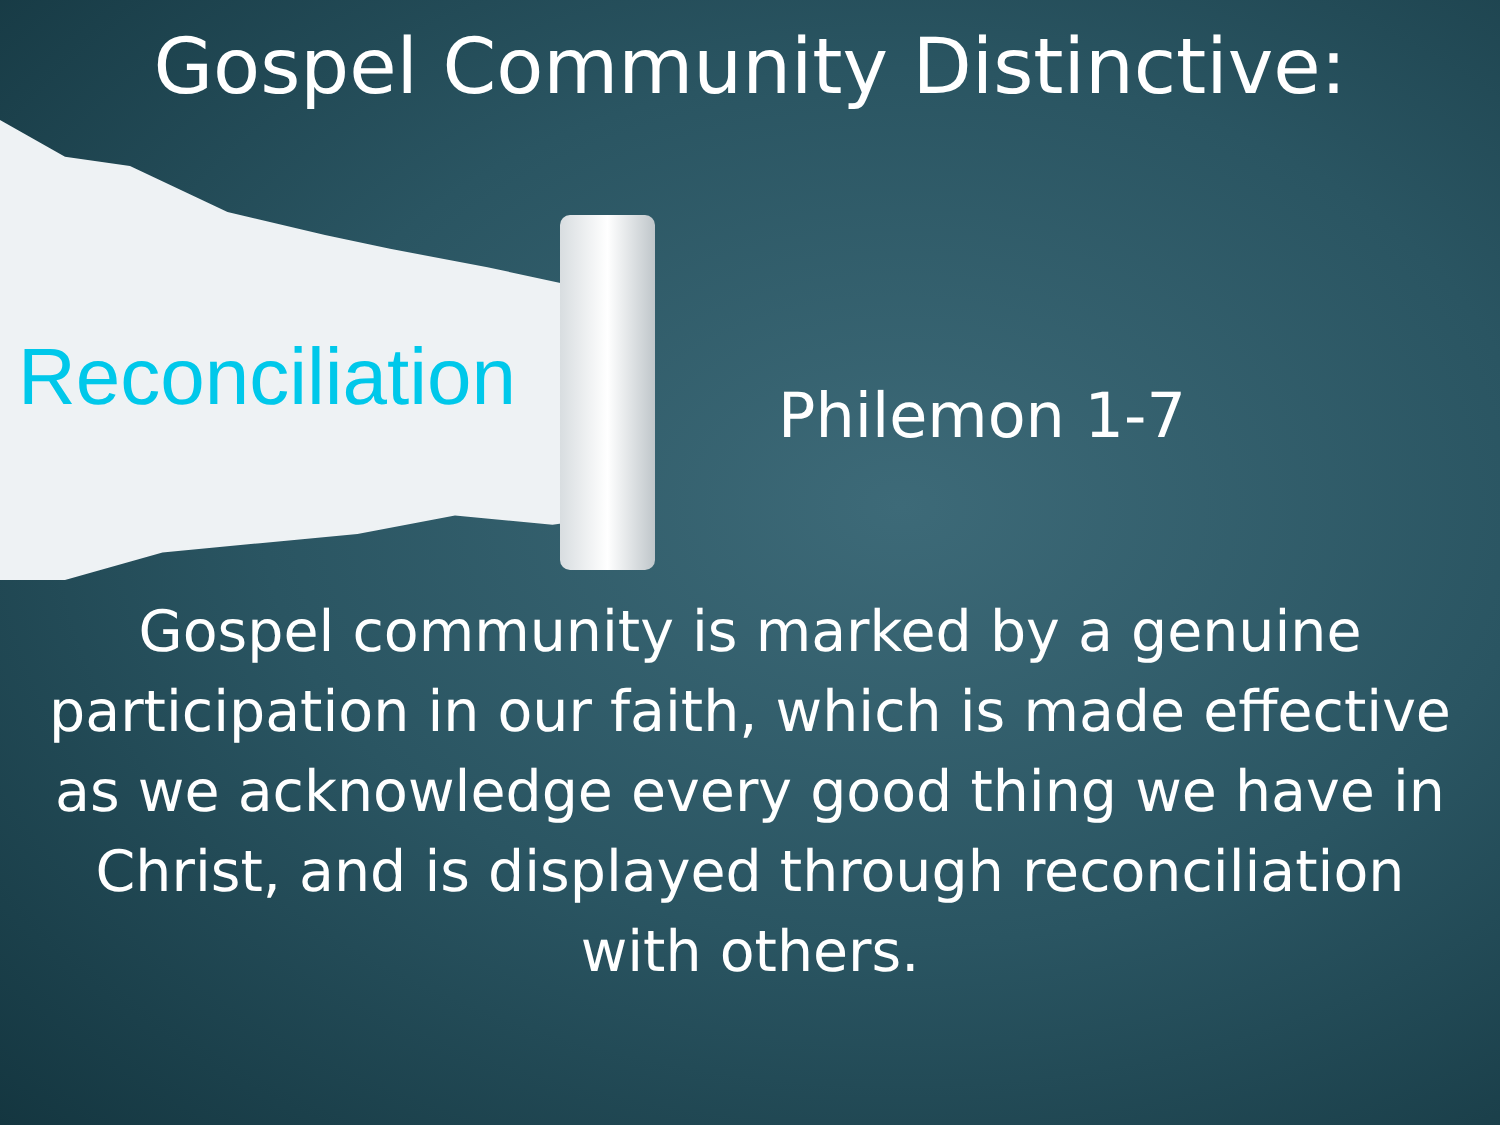Gospel Community Distinctive:
Reconciliation
Philemon 1-7
Gospel community is marked by a genuine participation in our faith, which is made effective as we acknowledge every good thing we have in Christ, and is displayed through reconciliation with others.